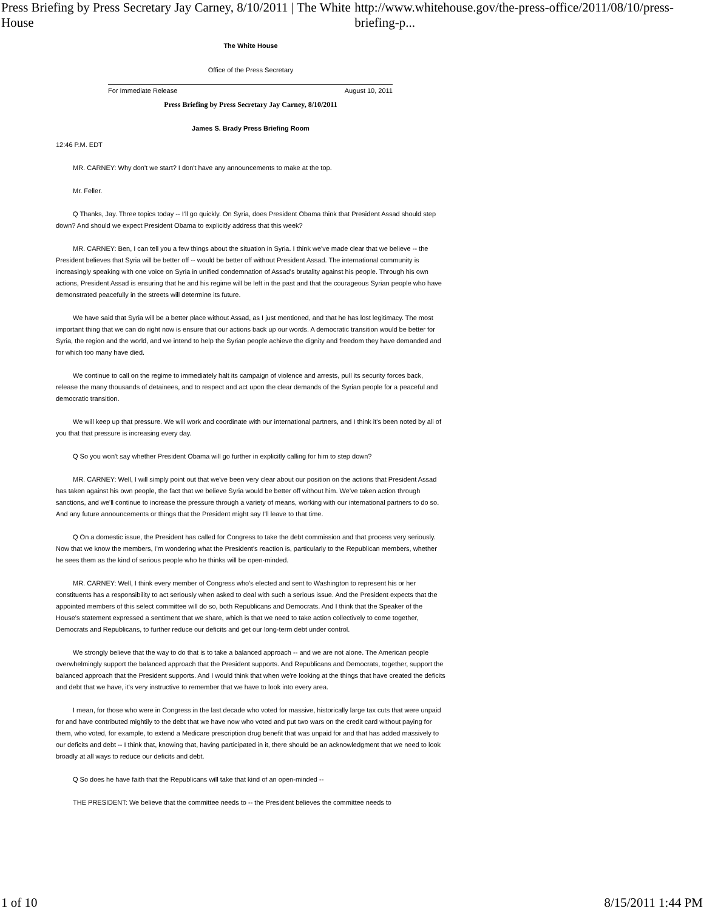Press Briefing by Press Secretary Jay Carney, 8/10/2011 | The White House http://www.whitehouse.gov/the-press-office/2011/08/10/press-briefing-p...
The White House
Office of the Press Secretary
For Immediate Release August 10, 2011
Press Briefing by Press Secretary Jay Carney, 8/10/2011
James S. Brady Press Briefing Room
12:46 P.M. EDT
MR. CARNEY: Why don't we start? I don't have any announcements to make at the top.
Mr. Feller.
Q Thanks, Jay. Three topics today -- I'll go quickly. On Syria, does President Obama think that President Assad should step down? And should we expect President Obama to explicitly address that this week?
MR. CARNEY: Ben, I can tell you a few things about the situation in Syria. I think we've made clear that we believe -- the President believes that Syria will be better off -- would be better off without President Assad. The international community is increasingly speaking with one voice on Syria in unified condemnation of Assad's brutality against his people. Through his own actions, President Assad is ensuring that he and his regime will be left in the past and that the courageous Syrian people who have demonstrated peacefully in the streets will determine its future.
We have said that Syria will be a better place without Assad, as I just mentioned, and that he has lost legitimacy. The most important thing that we can do right now is ensure that our actions back up our words. A democratic transition would be better for Syria, the region and the world, and we intend to help the Syrian people achieve the dignity and freedom they have demanded and for which too many have died.
We continue to call on the regime to immediately halt its campaign of violence and arrests, pull its security forces back, release the many thousands of detainees, and to respect and act upon the clear demands of the Syrian people for a peaceful and democratic transition.
We will keep up that pressure. We will work and coordinate with our international partners, and I think it's been noted by all of you that that pressure is increasing every day.
Q So you won't say whether President Obama will go further in explicitly calling for him to step down?
MR. CARNEY: Well, I will simply point out that we've been very clear about our position on the actions that President Assad has taken against his own people, the fact that we believe Syria would be better off without him. We've taken action through sanctions, and we'll continue to increase the pressure through a variety of means, working with our international partners to do so. And any future announcements or things that the President might say I'll leave to that time.
Q On a domestic issue, the President has called for Congress to take the debt commission and that process very seriously. Now that we know the members, I'm wondering what the President's reaction is, particularly to the Republican members, whether he sees them as the kind of serious people who he thinks will be open-minded.
MR. CARNEY: Well, I think every member of Congress who's elected and sent to Washington to represent his or her constituents has a responsibility to act seriously when asked to deal with such a serious issue. And the President expects that the appointed members of this select committee will do so, both Republicans and Democrats. And I think that the Speaker of the House's statement expressed a sentiment that we share, which is that we need to take action collectively to come together, Democrats and Republicans, to further reduce our deficits and get our long-term debt under control.
We strongly believe that the way to do that is to take a balanced approach -- and we are not alone. The American people overwhelmingly support the balanced approach that the President supports. And Republicans and Democrats, together, support the balanced approach that the President supports. And I would think that when we're looking at the things that have created the deficits and debt that we have, it's very instructive to remember that we have to look into every area.
I mean, for those who were in Congress in the last decade who voted for massive, historically large tax cuts that were unpaid for and have contributed mightily to the debt that we have now who voted and put two wars on the credit card without paying for them, who voted, for example, to extend a Medicare prescription drug benefit that was unpaid for and that has added massively to our deficits and debt -- I think that, knowing that, having participated in it, there should be an acknowledgment that we need to look broadly at all ways to reduce our deficits and debt.
Q So does he have faith that the Republicans will take that kind of an open-minded --
THE PRESIDENT: We believe that the committee needs to -- the President believes the committee needs to
1 of 10 8/15/2011 1:44 PM